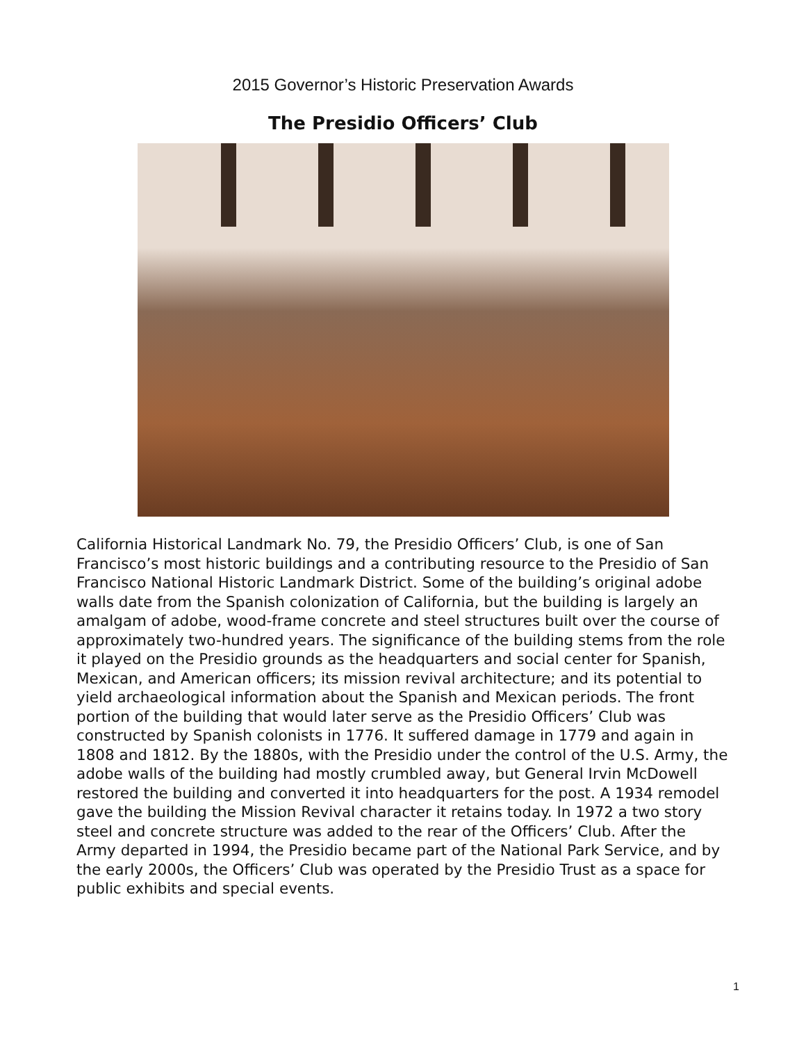2015 Governor’s Historic Preservation Awards
The Presidio Officers’ Club
California Historical Landmark No. 79, the Presidio Officers’ Club, is one of San Francisco’s most historic buildings and a contributing resource to the Presidio of San Francisco National Historic Landmark District. Some of the building’s original adobe walls date from the Spanish colonization of California, but the building is largely an amalgam of adobe, wood-frame concrete and steel structures built over the course of approximately two-hundred years. The significance of the building stems from the role it played on the Presidio grounds as the headquarters and social center for Spanish, Mexican, and American officers; its mission revival architecture; and its potential to yield archaeological information about the Spanish and Mexican periods. The front portion of the building that would later serve as the Presidio Officers’ Club was constructed by Spanish colonists in 1776. It suffered damage in 1779 and again in 1808 and 1812. By the 1880s, with the Presidio under the control of the U.S. Army, the adobe walls of the building had mostly crumbled away, but General Irvin McDowell restored the building and converted it into headquarters for the post. A 1934 remodel gave the building the Mission Revival character it retains today. In 1972 a two story steel and concrete structure was added to the rear of the Officers’ Club. After the Army departed in 1994, the Presidio became part of the National Park Service, and by the early 2000s, the Officers’ Club was operated by the Presidio Trust as a space for public exhibits and special events.
1